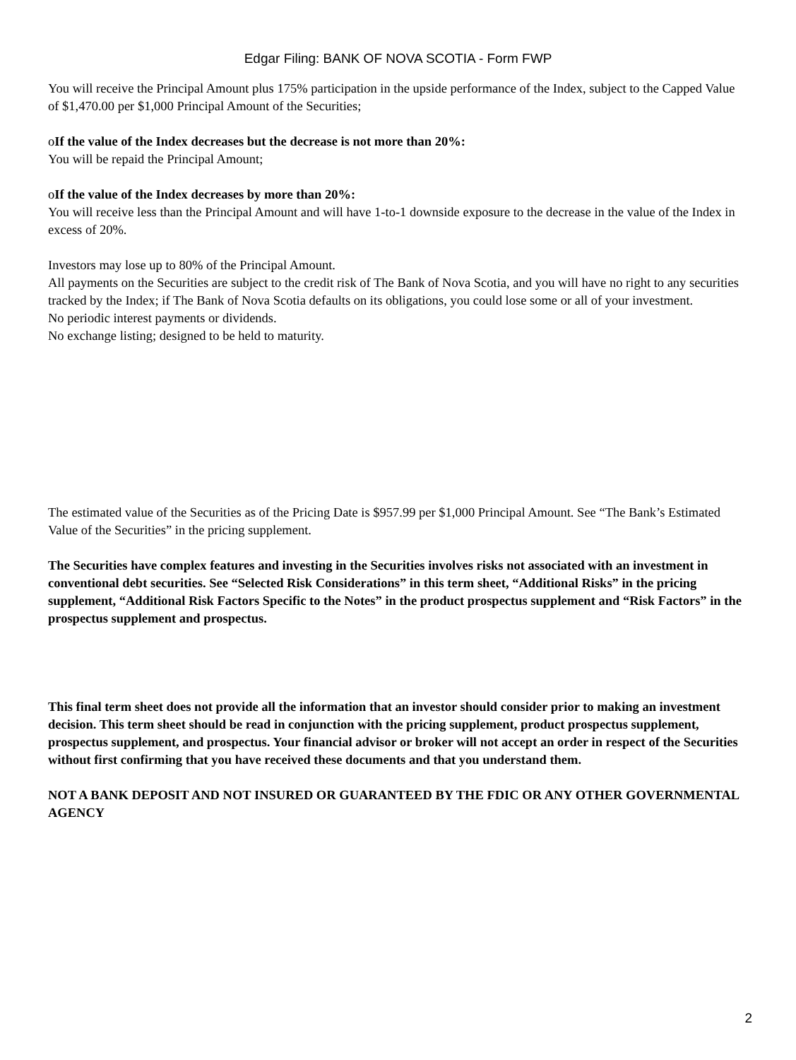Edgar Filing: BANK OF NOVA SCOTIA - Form FWP
You will receive the Principal Amount plus 175% participation in the upside performance of the Index, subject to the Capped Value of $1,470.00 per $1,000 Principal Amount of the Securities;
oIf the value of the Index decreases but the decrease is not more than 20%:
You will be repaid the Principal Amount;
oIf the value of the Index decreases by more than 20%:
You will receive less than the Principal Amount and will have 1-to-1 downside exposure to the decrease in the value of the Index in excess of 20%.
Investors may lose up to 80% of the Principal Amount.
All payments on the Securities are subject to the credit risk of The Bank of Nova Scotia, and you will have no right to any securities tracked by the Index; if The Bank of Nova Scotia defaults on its obligations, you could lose some or all of your investment.
No periodic interest payments or dividends.
No exchange listing; designed to be held to maturity.
The estimated value of the Securities as of the Pricing Date is $957.99 per $1,000 Principal Amount. See “The Bank’s Estimated Value of the Securities” in the pricing supplement.
The Securities have complex features and investing in the Securities involves risks not associated with an investment in conventional debt securities. See “Selected Risk Considerations” in this term sheet, “Additional Risks” in the pricing supplement, “Additional Risk Factors Specific to the Notes” in the product prospectus supplement and “Risk Factors” in the prospectus supplement and prospectus.
This final term sheet does not provide all the information that an investor should consider prior to making an investment decision. This term sheet should be read in conjunction with the pricing supplement, product prospectus supplement, prospectus supplement, and prospectus. Your financial advisor or broker will not accept an order in respect of the Securities without first confirming that you have received these documents and that you understand them.
NOT A BANK DEPOSIT AND NOT INSURED OR GUARANTEED BY THE FDIC OR ANY OTHER GOVERNMENTAL AGENCY
2